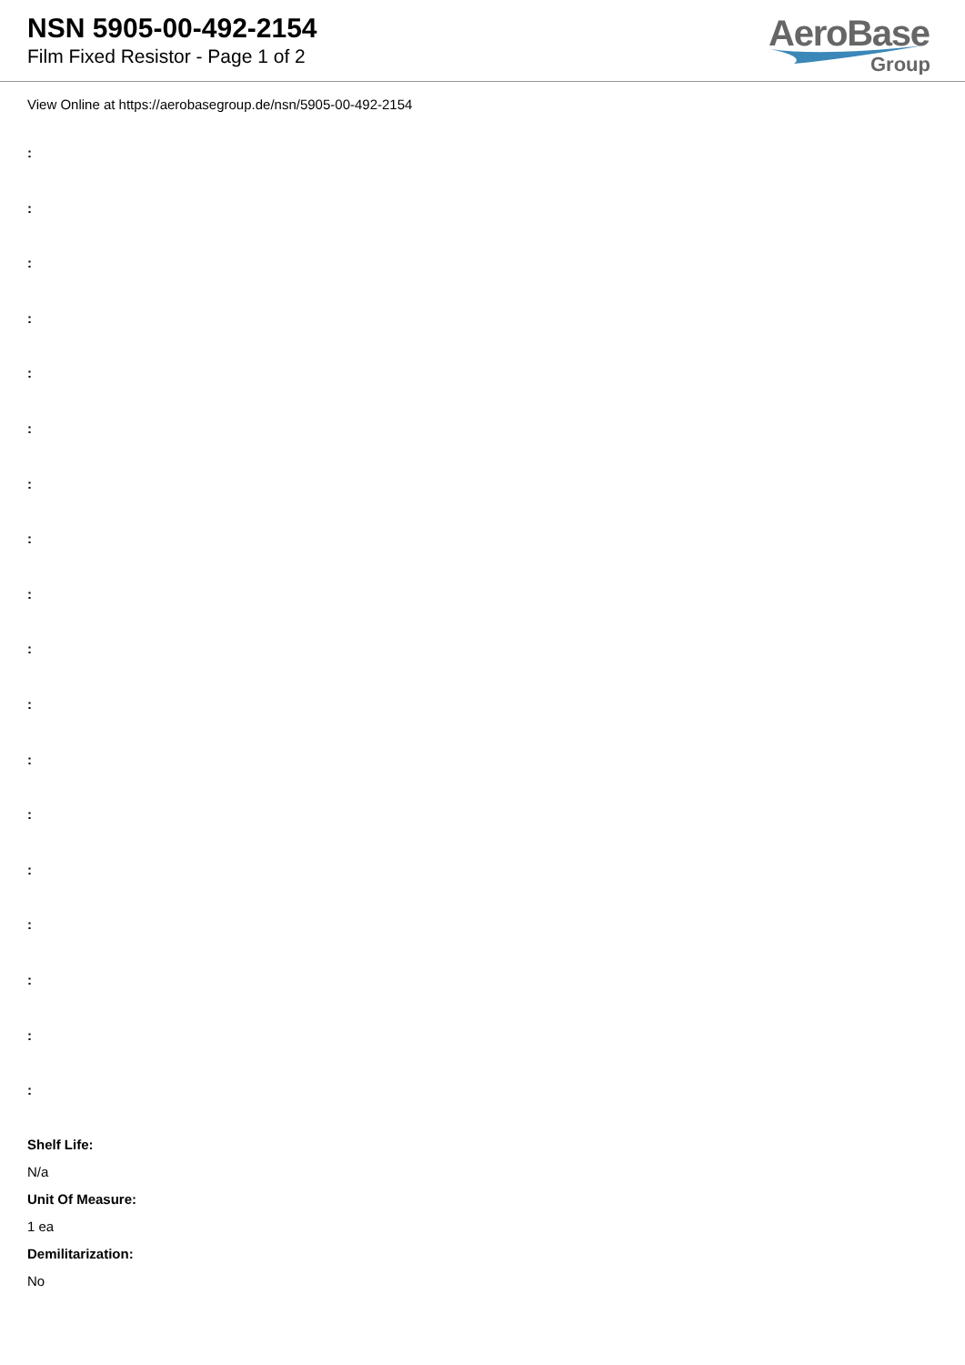NSN 5905-00-492-2154
Film Fixed Resistor - Page 1 of 2
AeroBase
Group
View Online at https://aerobasegroup.de/nsn/5905-00-492-2154
:
:
:
:
:
:
:
:
:
:
:
:
:
:
:
:
:
:
Shelf Life:
N/a
Unit Of Measure:
1 ea
Demilitarization:
No